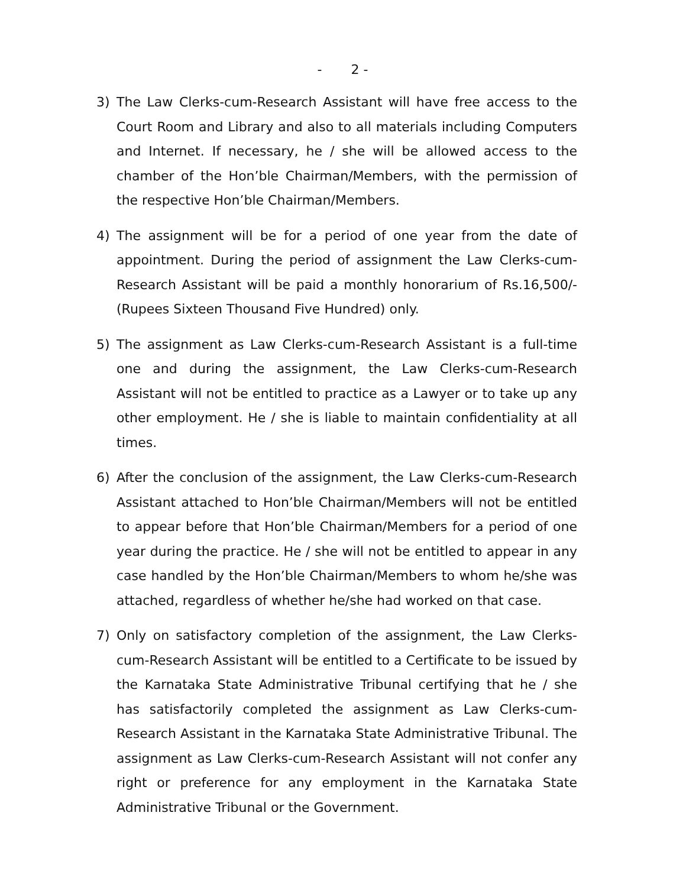- 2 -
3) The Law Clerks-cum-Research Assistant will have free access to the Court Room and Library and also to all materials including Computers and Internet. If necessary, he / she will be allowed access to the chamber of the Hon’ble Chairman/Members, with the permission of the respective Hon’ble Chairman/Members.
4) The assignment will be for a period of one year from the date of appointment. During the period of assignment the Law Clerks-cum-Research Assistant will be paid a monthly honorarium of Rs.16,500/- (Rupees Sixteen Thousand Five Hundred) only.
5) The assignment as Law Clerks-cum-Research Assistant is a full-time one and during the assignment, the Law Clerks-cum-Research Assistant will not be entitled to practice as a Lawyer or to take up any other employment. He / she is liable to maintain confidentiality at all times.
6) After the conclusion of the assignment, the Law Clerks-cum-Research Assistant attached to Hon’ble Chairman/Members will not be entitled to appear before that Hon’ble Chairman/Members for a period of one year during the practice. He / she will not be entitled to appear in any case handled by the Hon’ble Chairman/Members to whom he/she was attached, regardless of whether he/she had worked on that case.
7) Only on satisfactory completion of the assignment, the Law Clerks-cum-Research Assistant will be entitled to a Certificate to be issued by the Karnataka State Administrative Tribunal certifying that he / she has satisfactorily completed the assignment as Law Clerks-cum-Research Assistant in the Karnataka State Administrative Tribunal. The assignment as Law Clerks-cum-Research Assistant will not confer any right or preference for any employment in the Karnataka State Administrative Tribunal or the Government.